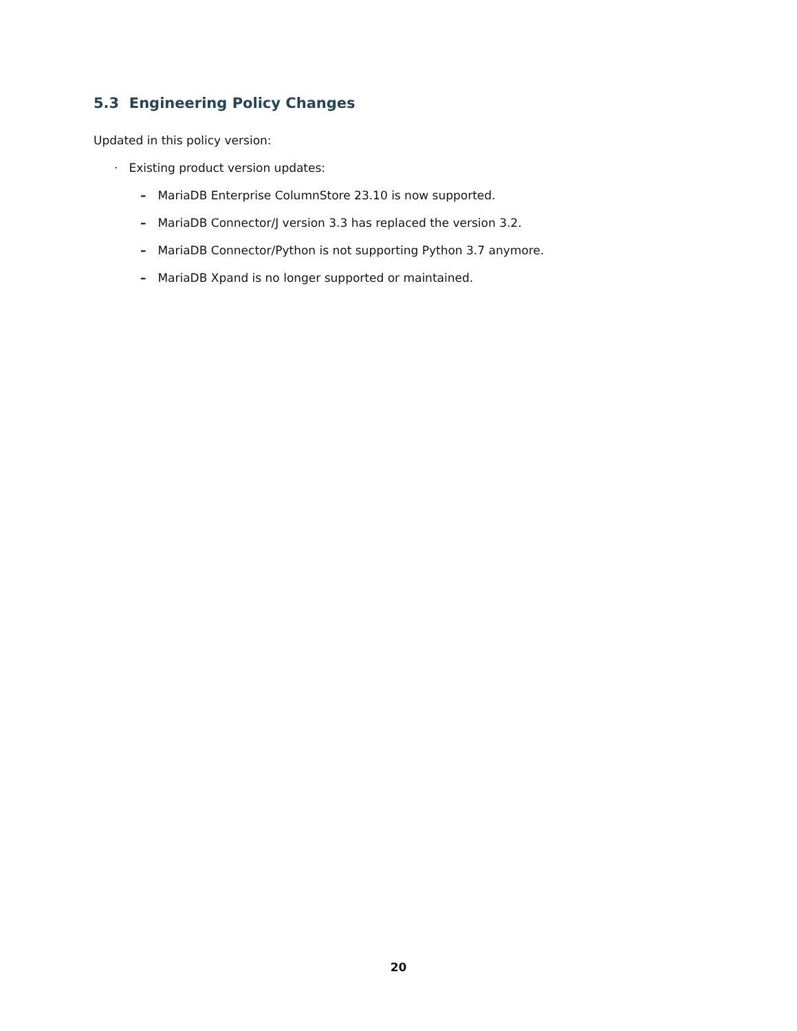5.3 Engineering Policy Changes
Updated in this policy version:
· Existing product version updates:
– MariaDB Enterprise ColumnStore 23.10 is now supported.
– MariaDB Connector/J version 3.3 has replaced the version 3.2.
– MariaDB Connector/Python is not supporting Python 3.7 anymore.
– MariaDB Xpand is no longer supported or maintained.
20